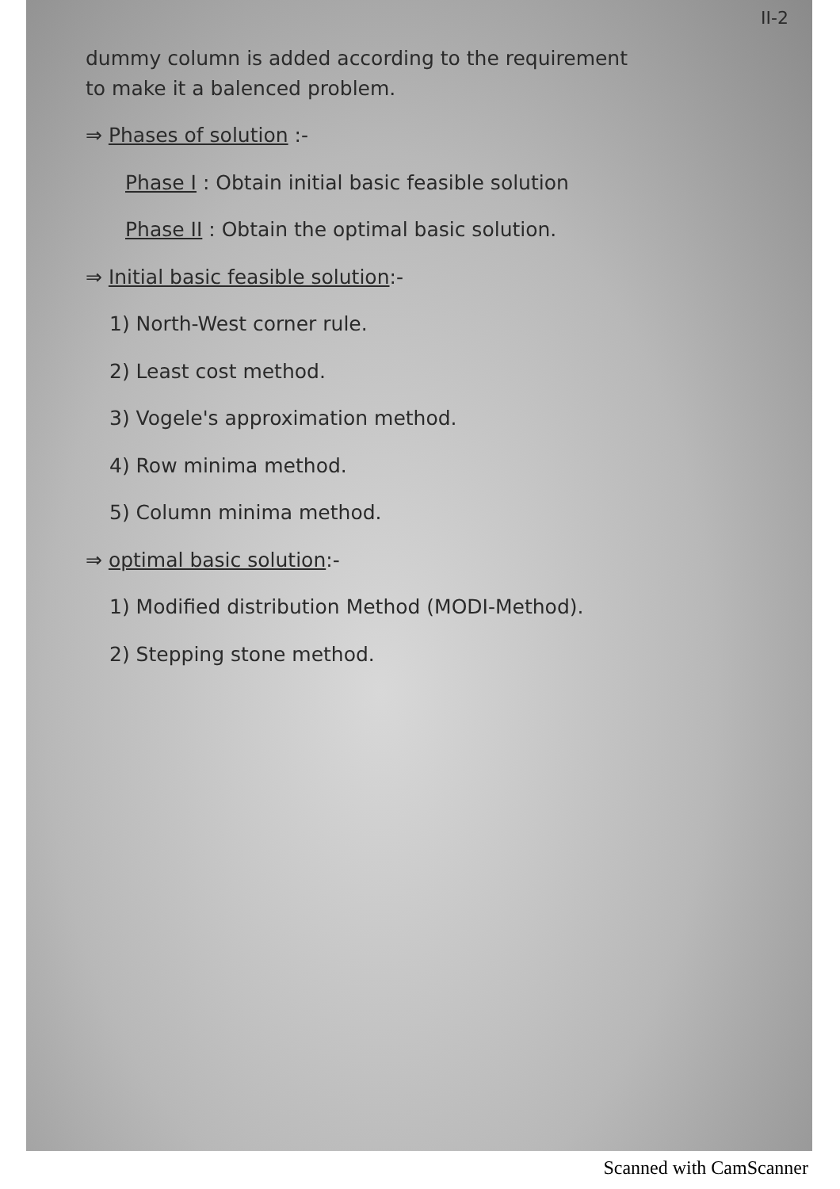II-2
dummy column is added according to the requirement
to make it a balenced problem.
⇒ Phases of solution :-
Phase I : Obtain initial basic feasible solution
Phase II : Obtain the optimal basic solution.
⇒ Initial basic feasible solution:-
1) North-West corner rule.
2) Least cost method.
3) Vogele's approximation method.
4) Row minima method.
5) Column minima method.
⇒ optimal basic solution:-
1) Modified distribution Method (MODI-Method).
2) Stepping stone method.
Scanned with CamScanner